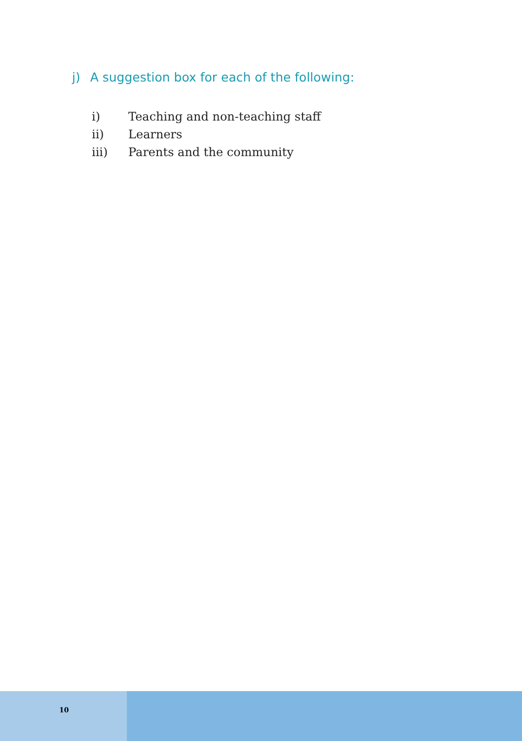j) A suggestion box for each of the following:
i) Teaching and non-teaching staff
ii) Learners
iii) Parents and the community
10